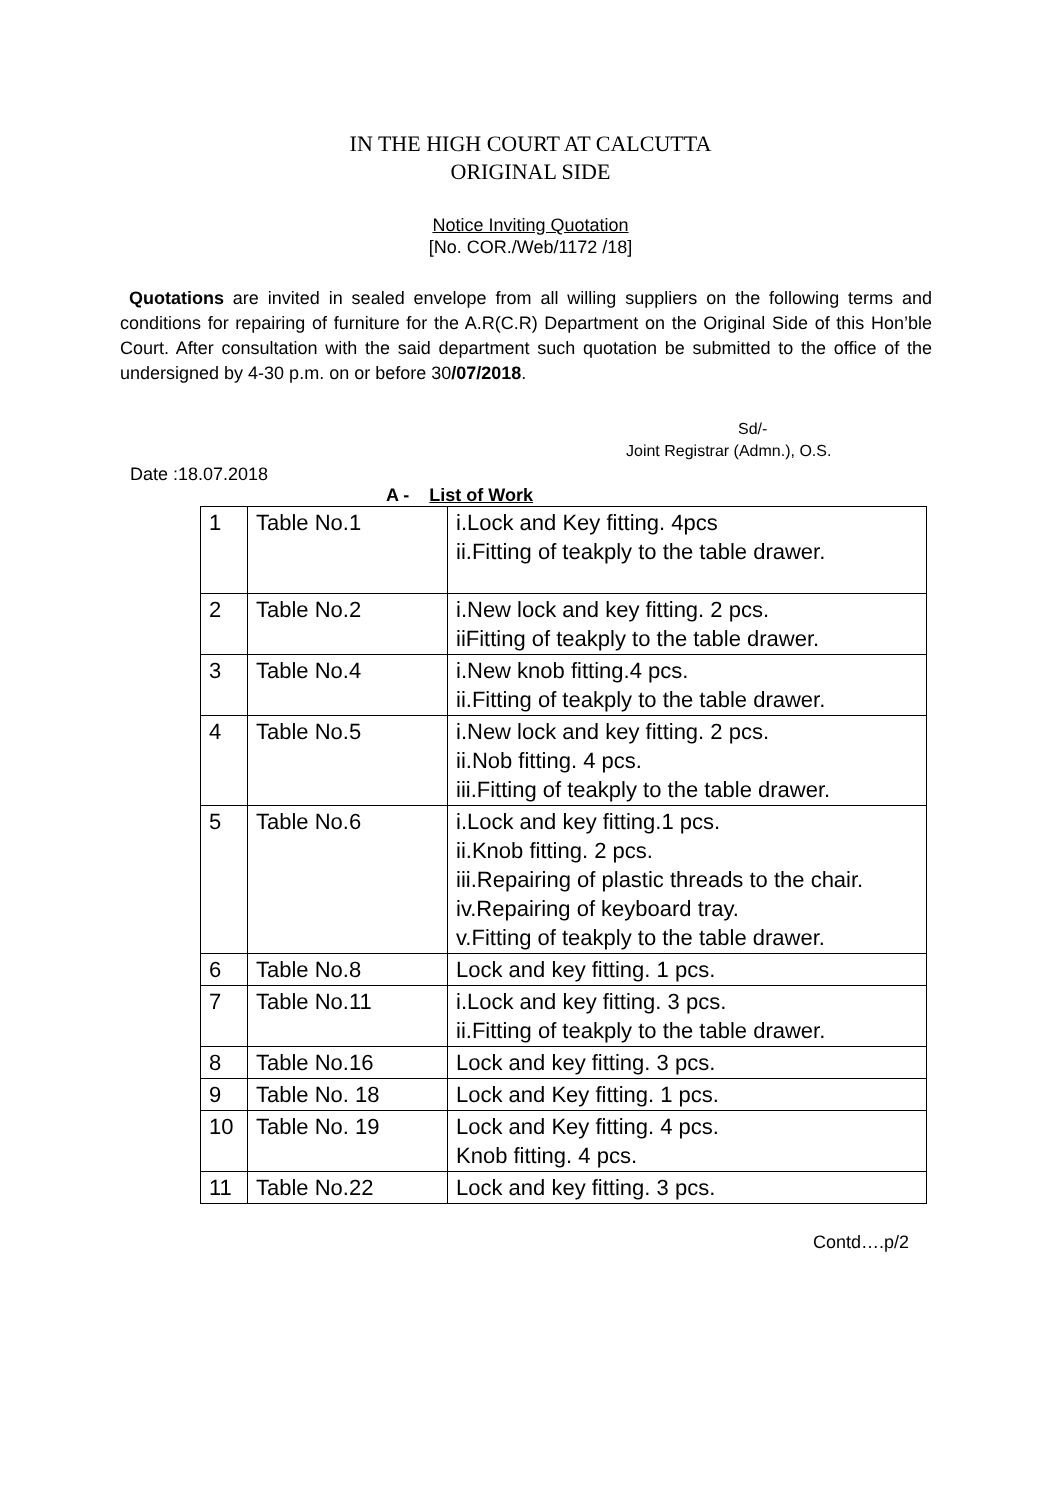IN THE HIGH COURT AT CALCUTTA
ORIGINAL SIDE
Notice Inviting Quotation
[No. COR./Web/1172 /18]
Quotations are invited in sealed envelope from all willing suppliers on the following terms and conditions for repairing of furniture for the A.R(C.R) Department on the Original Side of this Hon’ble Court. After consultation with the said department such quotation be submitted to the office of the undersigned by 4-30 p.m. on or before 30/07/2018.
Sd/-
Joint Registrar (Admn.), O.S.
Date :18.07.2018
A - List of Work
| 1 | Table No.1 | i.Lock and Key fitting. 4pcs ii.Fitting of teakply to the table drawer. |
| 2 | Table No.2 | i.New lock and key fitting. 2 pcs. iiFitting of teakply to the table drawer. |
| 3 | Table No.4 | i.New knob fitting.4 pcs. ii.Fitting of teakply to the table drawer. |
| 4 | Table No.5 | i.New lock and key fitting. 2 pcs. ii.Nob fitting. 4 pcs. iii.Fitting of teakply to the table drawer. |
| 5 | Table No.6 | i.Lock and key fitting.1 pcs. ii.Knob fitting. 2 pcs. iii.Repairing of plastic threads to the chair. iv.Repairing of keyboard tray. v.Fitting of teakply to the table drawer. |
| 6 | Table No.8 | Lock and key fitting. 1 pcs. |
| 7 | Table No.11 | i.Lock and key fitting. 3 pcs. ii.Fitting of teakply to the table drawer. |
| 8 | Table No.16 | Lock and key fitting. 3 pcs. |
| 9 | Table No. 18 | Lock and Key fitting. 1 pcs. |
| 10 | Table No. 19 | Lock and Key fitting. 4 pcs. Knob fitting. 4 pcs. |
| 11 | Table No.22 | Lock and key fitting. 3 pcs. |
Contd….p/2